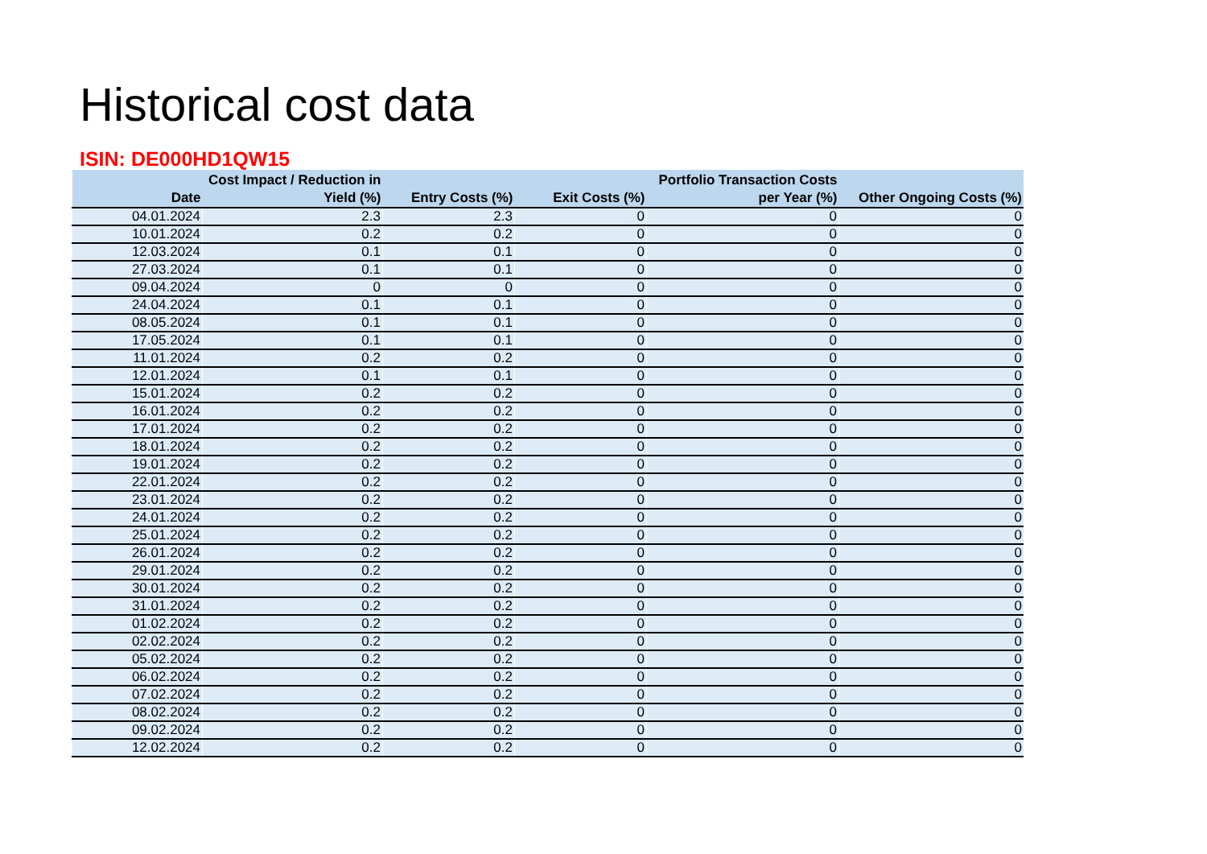Historical cost data
ISIN: DE000HD1QW15
| Date | Cost Impact / Reduction in Yield (%) | Entry Costs (%) | Exit Costs (%) | Portfolio Transaction Costs per Year (%) | Other Ongoing Costs (%) |
| --- | --- | --- | --- | --- | --- |
| 04.01.2024 | 2.3 | 2.3 | 0 | 0 | 0 |
| 10.01.2024 | 0.2 | 0.2 | 0 | 0 | 0 |
| 12.03.2024 | 0.1 | 0.1 | 0 | 0 | 0 |
| 27.03.2024 | 0.1 | 0.1 | 0 | 0 | 0 |
| 09.04.2024 | 0 | 0 | 0 | 0 | 0 |
| 24.04.2024 | 0.1 | 0.1 | 0 | 0 | 0 |
| 08.05.2024 | 0.1 | 0.1 | 0 | 0 | 0 |
| 17.05.2024 | 0.1 | 0.1 | 0 | 0 | 0 |
| 11.01.2024 | 0.2 | 0.2 | 0 | 0 | 0 |
| 12.01.2024 | 0.1 | 0.1 | 0 | 0 | 0 |
| 15.01.2024 | 0.2 | 0.2 | 0 | 0 | 0 |
| 16.01.2024 | 0.2 | 0.2 | 0 | 0 | 0 |
| 17.01.2024 | 0.2 | 0.2 | 0 | 0 | 0 |
| 18.01.2024 | 0.2 | 0.2 | 0 | 0 | 0 |
| 19.01.2024 | 0.2 | 0.2 | 0 | 0 | 0 |
| 22.01.2024 | 0.2 | 0.2 | 0 | 0 | 0 |
| 23.01.2024 | 0.2 | 0.2 | 0 | 0 | 0 |
| 24.01.2024 | 0.2 | 0.2 | 0 | 0 | 0 |
| 25.01.2024 | 0.2 | 0.2 | 0 | 0 | 0 |
| 26.01.2024 | 0.2 | 0.2 | 0 | 0 | 0 |
| 29.01.2024 | 0.2 | 0.2 | 0 | 0 | 0 |
| 30.01.2024 | 0.2 | 0.2 | 0 | 0 | 0 |
| 31.01.2024 | 0.2 | 0.2 | 0 | 0 | 0 |
| 01.02.2024 | 0.2 | 0.2 | 0 | 0 | 0 |
| 02.02.2024 | 0.2 | 0.2 | 0 | 0 | 0 |
| 05.02.2024 | 0.2 | 0.2 | 0 | 0 | 0 |
| 06.02.2024 | 0.2 | 0.2 | 0 | 0 | 0 |
| 07.02.2024 | 0.2 | 0.2 | 0 | 0 | 0 |
| 08.02.2024 | 0.2 | 0.2 | 0 | 0 | 0 |
| 09.02.2024 | 0.2 | 0.2 | 0 | 0 | 0 |
| 12.02.2024 | 0.2 | 0.2 | 0 | 0 | 0 |